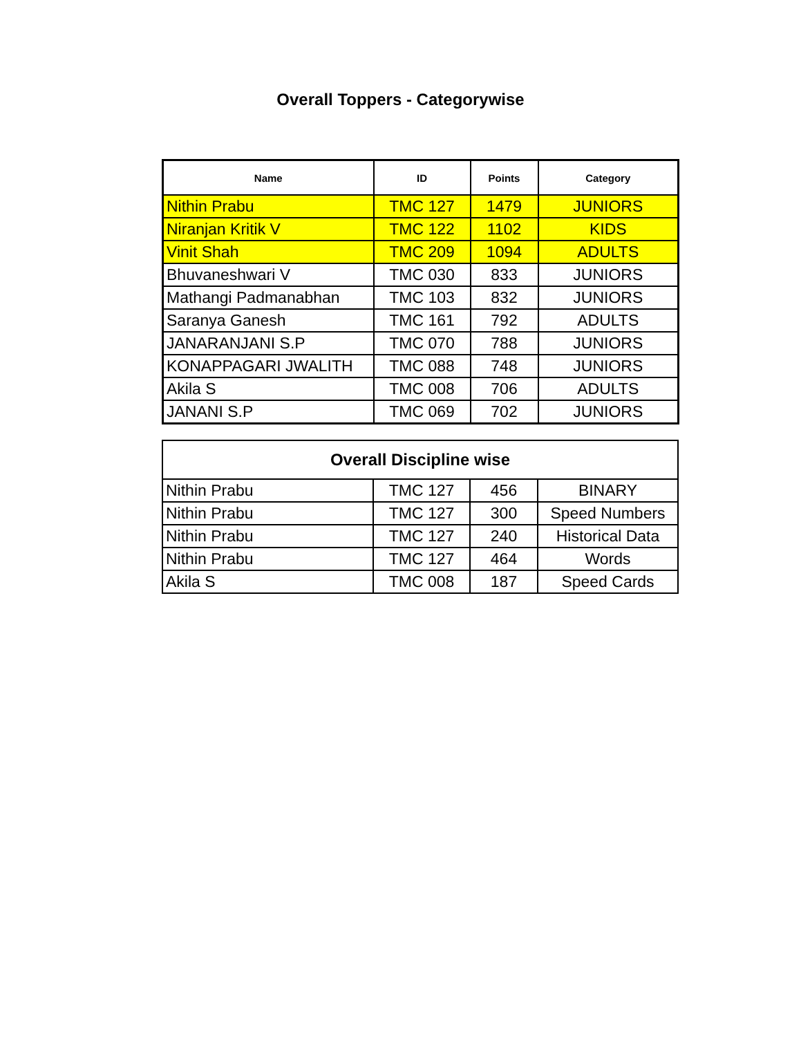Overall Toppers - Categorywise
| Name | ID | Points | Category |
| --- | --- | --- | --- |
| Nithin Prabu | TMC 127 | 1479 | JUNIORS |
| Niranjan Kritik V | TMC 122 | 1102 | KIDS |
| Vinit Shah | TMC 209 | 1094 | ADULTS |
| Bhuvaneshwari V | TMC 030 | 833 | JUNIORS |
| Mathangi Padmanabhan | TMC 103 | 832 | JUNIORS |
| Saranya Ganesh | TMC 161 | 792 | ADULTS |
| JANARANJANI S.P | TMC 070 | 788 | JUNIORS |
| KONAPPAGARI JWALITH | TMC 088 | 748 | JUNIORS |
| Akila S | TMC 008 | 706 | ADULTS |
| JANANI S.P | TMC 069 | 702 | JUNIORS |
| Overall Discipline wise | | | |
| Nithin Prabu | TMC 127 | 456 | BINARY |
| Nithin Prabu | TMC 127 | 300 | Speed Numbers |
| Nithin Prabu | TMC 127 | 240 | Historical Data |
| Nithin Prabu | TMC 127 | 464 | Words |
| Akila S | TMC 008 | 187 | Speed Cards |